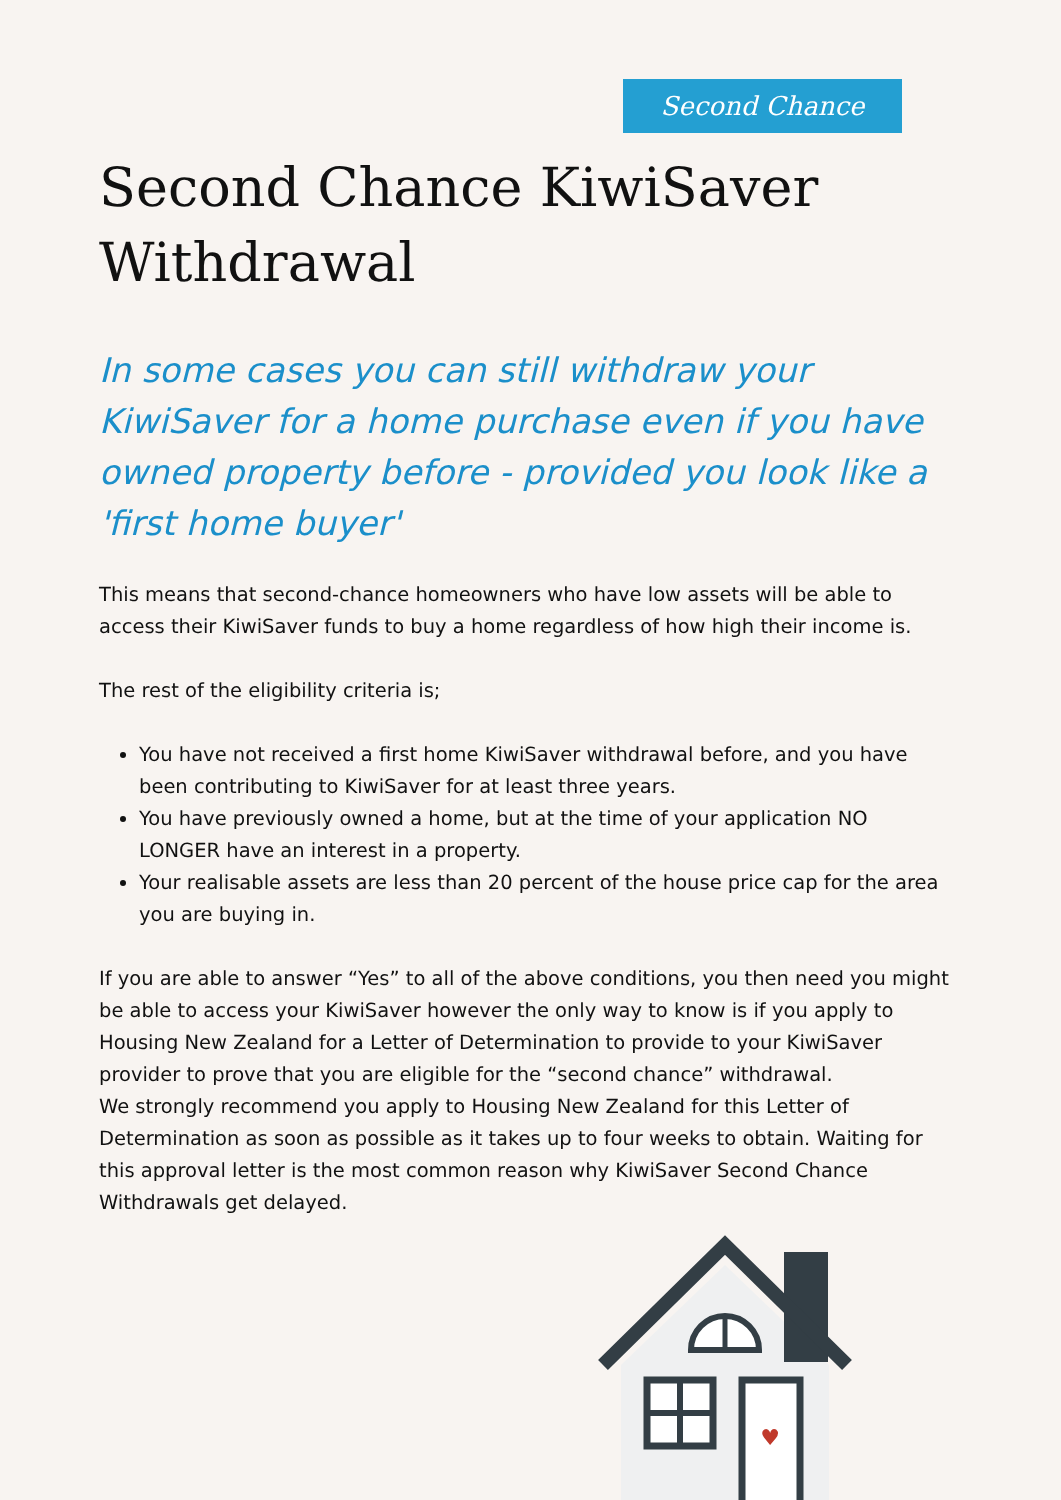Second Chance
Second Chance KiwiSaver Withdrawal
In some cases you can still withdraw your KiwiSaver for a home purchase even if you have owned property before - provided you look like a 'first home buyer'
This means that second-chance homeowners who have low assets will be able to access their KiwiSaver funds to buy a home regardless of how high their income is.
The rest of the eligibility criteria is;
You have not received a first home KiwiSaver withdrawal before, and you have been contributing to KiwiSaver for at least three years.
You have previously owned a home, but at the time of your application NO LONGER have an interest in a property.
Your realisable assets are less than 20 percent of the house price cap for the area you are buying in.
If you are able to answer “Yes” to all of the above conditions, you then need you might be able to access your KiwiSaver however the only way to know is if you apply to Housing New Zealand for a Letter of Determination to provide to your KiwiSaver provider to prove that you are eligible for the “second chance” withdrawal.
We strongly recommend you apply to Housing New Zealand for this Letter of Determination as soon as possible as it takes up to four weeks to obtain. Waiting for this approval letter is the most common reason why KiwiSaver Second Chance Withdrawals get delayed.
♥